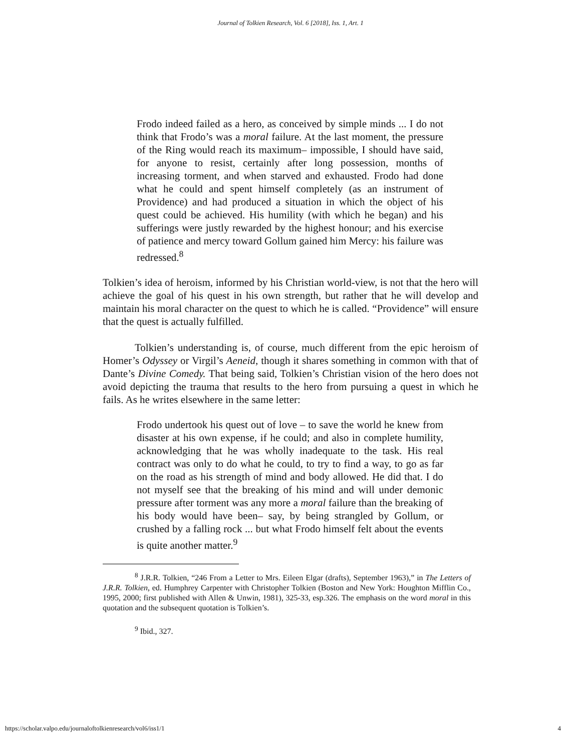Journal of Tolkien Research, Vol. 6 [2018], Iss. 1, Art. 1
Frodo indeed failed as a hero, as conceived by simple minds ... I do not think that Frodo’s was a moral failure. At the last moment, the pressure of the Ring would reach its maximum– impossible, I should have said, for anyone to resist, certainly after long possession, months of increasing torment, and when starved and exhausted. Frodo had done what he could and spent himself completely (as an instrument of Providence) and had produced a situation in which the object of his quest could be achieved. His humility (with which he began) and his sufferings were justly rewarded by the highest honour; and his exercise of patience and mercy toward Gollum gained him Mercy: his failure was redressed.<sup>8</sup>
Tolkien’s idea of heroism, informed by his Christian world-view, is not that the hero will achieve the goal of his quest in his own strength, but rather that he will develop and maintain his moral character on the quest to which he is called. “Providence” will ensure that the quest is actually fulfilled.
Tolkien’s understanding is, of course, much different from the epic heroism of Homer’s Odyssey or Virgil’s Aeneid, though it shares something in common with that of Dante’s Divine Comedy. That being said, Tolkien’s Christian vision of the hero does not avoid depicting the trauma that results to the hero from pursuing a quest in which he fails. As he writes elsewhere in the same letter:
Frodo undertook his quest out of love – to save the world he knew from disaster at his own expense, if he could; and also in complete humility, acknowledging that he was wholly inadequate to the task. His real contract was only to do what he could, to try to find a way, to go as far on the road as his strength of mind and body allowed. He did that. I do not myself see that the breaking of his mind and will under demonic pressure after torment was any more a moral failure than the breaking of his body would have been– say, by being strangled by Gollum, or crushed by a falling rock ... but what Frodo himself felt about the events is quite another matter.<sup>9</sup>
<sup>8</sup> J.R.R. Tolkien, “246 From a Letter to Mrs. Eileen Elgar (drafts), September 1963),” in The Letters of J.R.R. Tolkien, ed. Humphrey Carpenter with Christopher Tolkien (Boston and New York: Houghton Mifflin Co., 1995, 2000; first published with Allen & Unwin, 1981), 325-33, esp.326. The emphasis on the word moral in this quotation and the subsequent quotation is Tolkien’s.
<sup>9</sup> Ibid., 327.
https://scholar.valpo.edu/journaloftolkienresearch/vol6/iss1/1 4